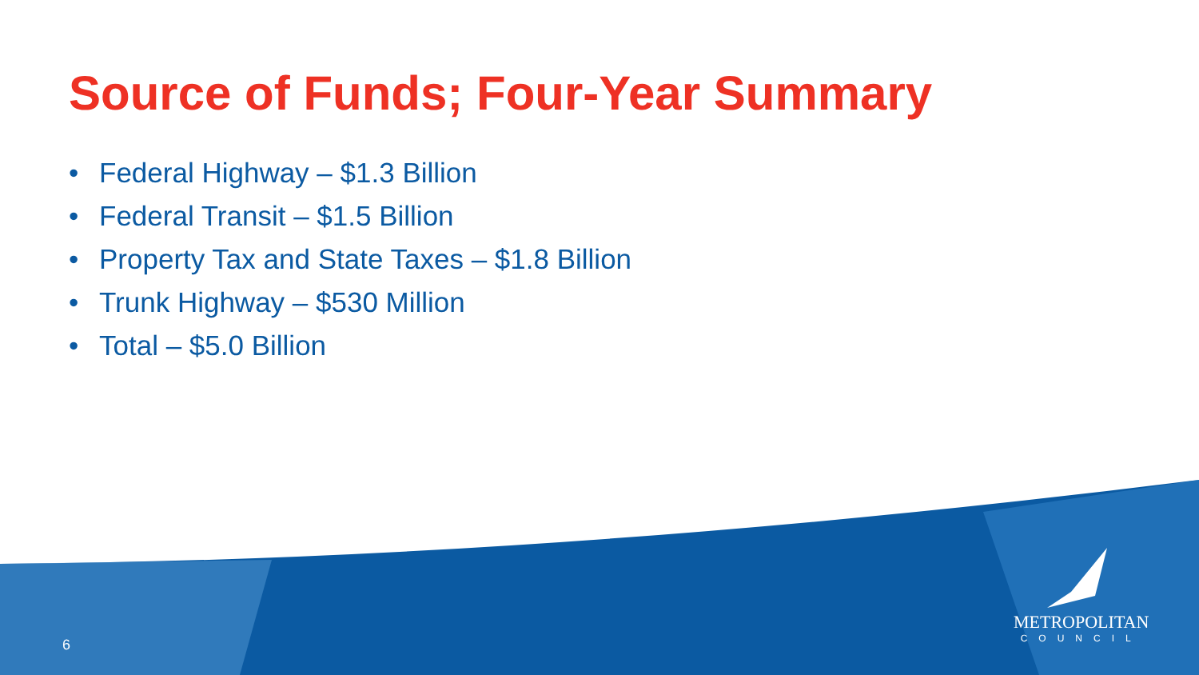Source of Funds; Four-Year Summary
• Federal Highway – $1.3 Billion
• Federal Transit – $1.5 Billion
• Property Tax and State Taxes – $1.8 Billion
• Trunk Highway – $530 Million
• Total – $5.0 Billion
6
METROPOLITAN
COUNCIL